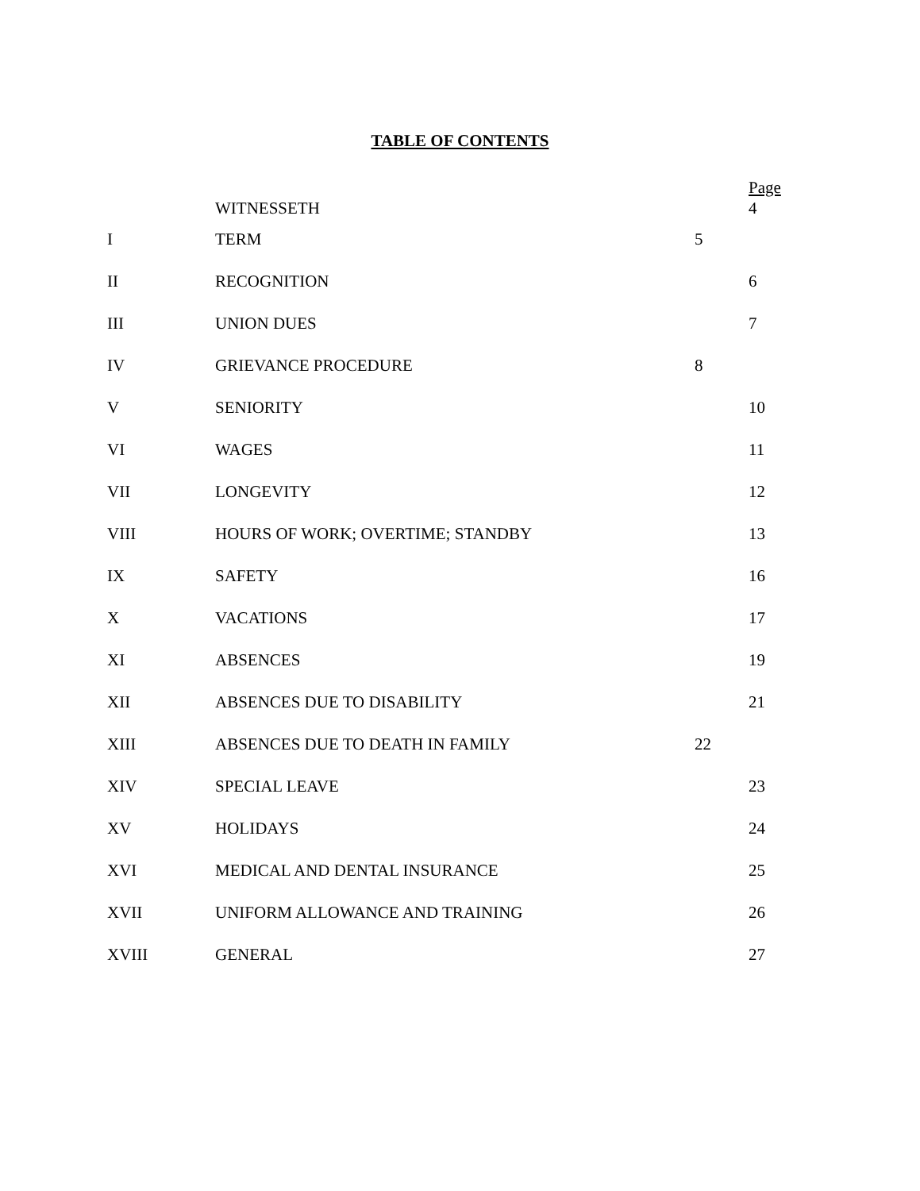TABLE OF CONTENTS
| | WITNESSETH | | Page 4 |
| I | TERM | 5 | |
| II | RECOGNITION | | 6 |
| III | UNION DUES | | 7 |
| IV | GRIEVANCE PROCEDURE | 8 | |
| V | SENIORITY | | 10 |
| VI | WAGES | | 11 |
| VII | LONGEVITY | | 12 |
| VIII | HOURS OF WORK; OVERTIME; STANDBY | | 13 |
| IX | SAFETY | | 16 |
| X | VACATIONS | | 17 |
| XI | ABSENCES | | 19 |
| XII | ABSENCES DUE TO DISABILITY | | 21 |
| XIII | ABSENCES DUE TO DEATH IN FAMILY | 22 | |
| XIV | SPECIAL LEAVE | | 23 |
| XV | HOLIDAYS | | 24 |
| XVI | MEDICAL AND DENTAL INSURANCE | | 25 |
| XVII | UNIFORM ALLOWANCE AND TRAINING | | 26 |
| XVIII | GENERAL | | 27 |